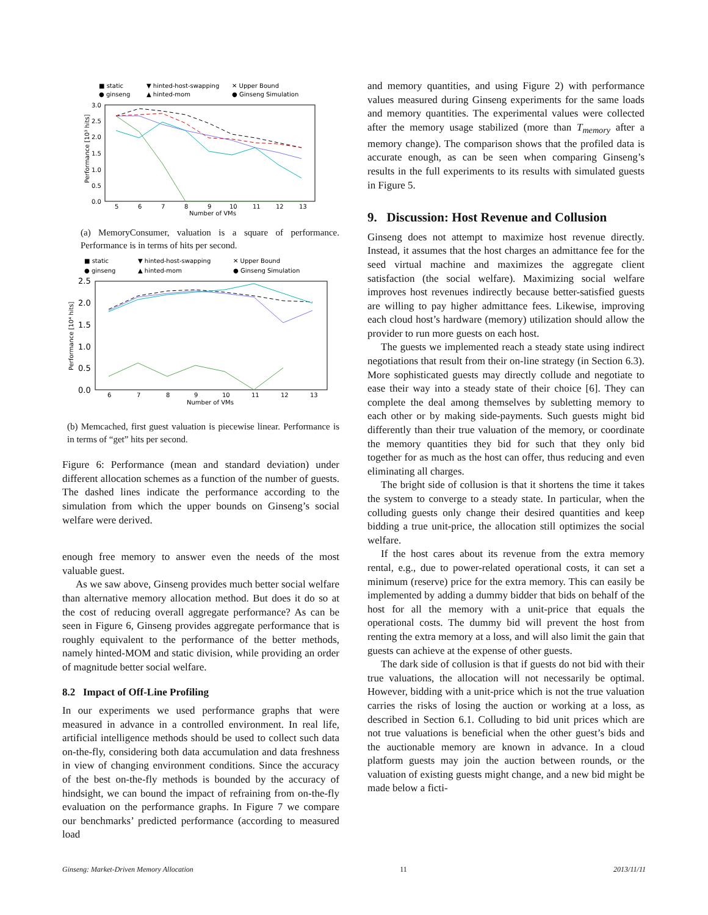■ static
▼ hinted-host-swapping
✕ Upper Bound
● ginseng
▲ hinted-mom
● Ginseng Simulation
3.0
2.5
2.0
1.5
1.0
0.5
0.0
5
6
7
8
9
10
11
12
13
Number of VMs
Performance [10³ hits]
(a) MemoryConsumer, valuation is a square of performance. Performance is in terms of hits per second.
■ static
▼ hinted-host-swapping
✕ Upper Bound
● ginseng
▲ hinted-mom
● Ginseng Simulation
2.5
2.0
1.5
1.0
0.5
0.0
6
7
8
9
10
11
12
13
Number of VMs
Performance [10⁴ hits]
(b) Memcached, first guest valuation is piecewise linear. Performance is in terms of “get” hits per second.
Figure 6: Performance (mean and standard deviation) under different allocation schemes as a function of the number of guests. The dashed lines indicate the performance according to the simulation from which the upper bounds on Ginseng’s social welfare were derived.
enough free memory to answer even the needs of the most valuable guest.
As we saw above, Ginseng provides much better social welfare than alternative memory allocation method. But does it do so at the cost of reducing overall aggregate performance? As can be seen in Figure 6, Ginseng provides aggregate performance that is roughly equivalent to the performance of the better methods, namely hinted-MOM and static division, while providing an order of magnitude better social welfare.
8.2 Impact of Off-Line Profiling
In our experiments we used performance graphs that were measured in advance in a controlled environment. In real life, artificial intelligence methods should be used to collect such data on-the-fly, considering both data accumulation and data freshness in view of changing environment conditions. Since the accuracy of the best on-the-fly methods is bounded by the accuracy of hindsight, we can bound the impact of refraining from on-the-fly evaluation on the performance graphs. In Figure 7 we compare our benchmarks’ predicted performance (according to measured load
and memory quantities, and using Figure 2) with performance values measured during Ginseng experiments for the same loads and memory quantities. The experimental values were collected after the memory usage stabilized (more than T<sub>memory</sub> after a memory change). The comparison shows that the profiled data is accurate enough, as can be seen when comparing Ginseng’s results in the full experiments to its results with simulated guests in Figure 5.
9. Discussion: Host Revenue and Collusion
Ginseng does not attempt to maximize host revenue directly. Instead, it assumes that the host charges an admittance fee for the seed virtual machine and maximizes the aggregate client satisfaction (the social welfare). Maximizing social welfare improves host revenues indirectly because better-satisfied guests are willing to pay higher admittance fees. Likewise, improving each cloud host’s hardware (memory) utilization should allow the provider to run more guests on each host.
The guests we implemented reach a steady state using indirect negotiations that result from their on-line strategy (in Section 6.3). More sophisticated guests may directly collude and negotiate to ease their way into a steady state of their choice [6]. They can complete the deal among themselves by subletting memory to each other or by making side-payments. Such guests might bid differently than their true valuation of the memory, or coordinate the memory quantities they bid for such that they only bid together for as much as the host can offer, thus reducing and even eliminating all charges.
The bright side of collusion is that it shortens the time it takes the system to converge to a steady state. In particular, when the colluding guests only change their desired quantities and keep bidding a true unit-price, the allocation still optimizes the social welfare.
If the host cares about its revenue from the extra memory rental, e.g., due to power-related operational costs, it can set a minimum (reserve) price for the extra memory. This can easily be implemented by adding a dummy bidder that bids on behalf of the host for all the memory with a unit-price that equals the operational costs. The dummy bid will prevent the host from renting the extra memory at a loss, and will also limit the gain that guests can achieve at the expense of other guests.
The dark side of collusion is that if guests do not bid with their true valuations, the allocation will not necessarily be optimal. However, bidding with a unit-price which is not the true valuation carries the risks of losing the auction or working at a loss, as described in Section 6.1. Colluding to bid unit prices which are not true valuations is beneficial when the other guest’s bids and the auctionable memory are known in advance. In a cloud platform guests may join the auction between rounds, or the valuation of existing guests might change, and a new bid might be made below a ficti-
Ginseng: Market-Driven Memory Allocation 11 2013/11/11